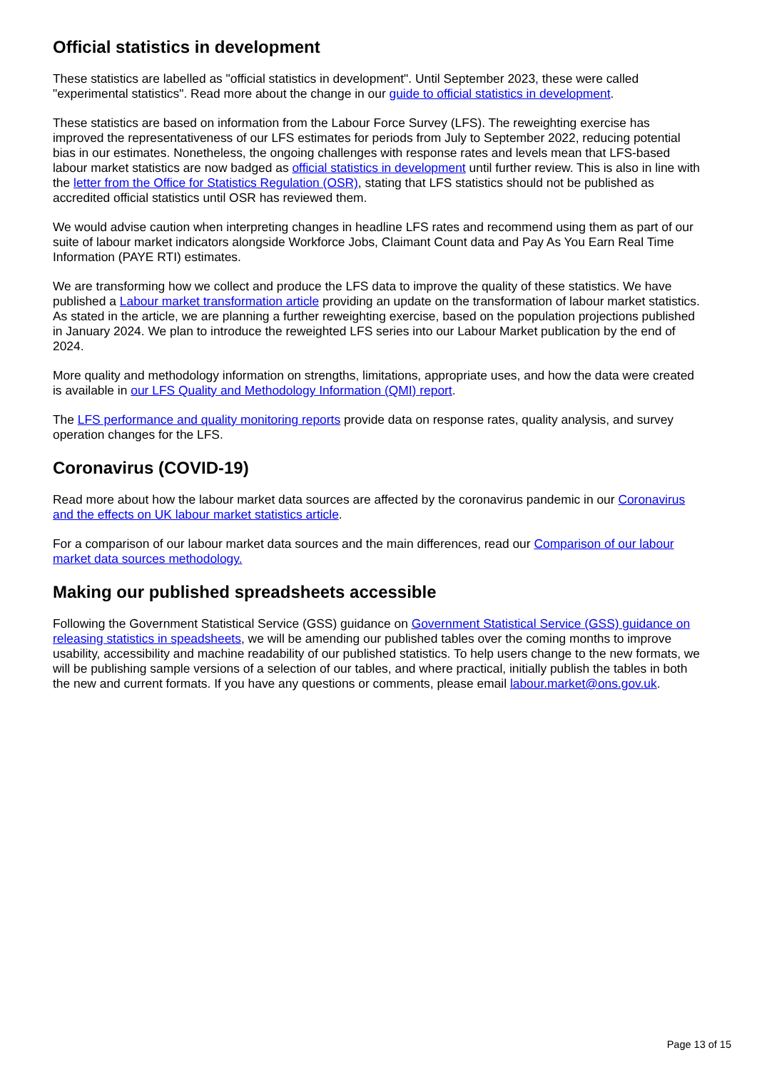Official statistics in development
These statistics are labelled as "official statistics in development". Until September 2023, these were called "experimental statistics". Read more about the change in our guide to official statistics in development.
These statistics are based on information from the Labour Force Survey (LFS). The reweighting exercise has improved the representativeness of our LFS estimates for periods from July to September 2022, reducing potential bias in our estimates. Nonetheless, the ongoing challenges with response rates and levels mean that LFS-based labour market statistics are now badged as official statistics in development until further review. This is also in line with the letter from the Office for Statistics Regulation (OSR), stating that LFS statistics should not be published as accredited official statistics until OSR has reviewed them.
We would advise caution when interpreting changes in headline LFS rates and recommend using them as part of our suite of labour market indicators alongside Workforce Jobs, Claimant Count data and Pay As You Earn Real Time Information (PAYE RTI) estimates.
We are transforming how we collect and produce the LFS data to improve the quality of these statistics. We have published a Labour market transformation article providing an update on the transformation of labour market statistics. As stated in the article, we are planning a further reweighting exercise, based on the population projections published in January 2024. We plan to introduce the reweighted LFS series into our Labour Market publication by the end of 2024.
More quality and methodology information on strengths, limitations, appropriate uses, and how the data were created is available in our LFS Quality and Methodology Information (QMI) report.
The LFS performance and quality monitoring reports provide data on response rates, quality analysis, and survey operation changes for the LFS.
Coronavirus (COVID-19)
Read more about how the labour market data sources are affected by the coronavirus pandemic in our Coronavirus and the effects on UK labour market statistics article.
For a comparison of our labour market data sources and the main differences, read our Comparison of our labour market data sources methodology.
Making our published spreadsheets accessible
Following the Government Statistical Service (GSS) guidance on Government Statistical Service (GSS) guidance on releasing statistics in speadsheets, we will be amending our published tables over the coming months to improve usability, accessibility and machine readability of our published statistics. To help users change to the new formats, we will be publishing sample versions of a selection of our tables, and where practical, initially publish the tables in both the new and current formats. If you have any questions or comments, please email labour.market@ons.gov.uk.
Page 13 of 15